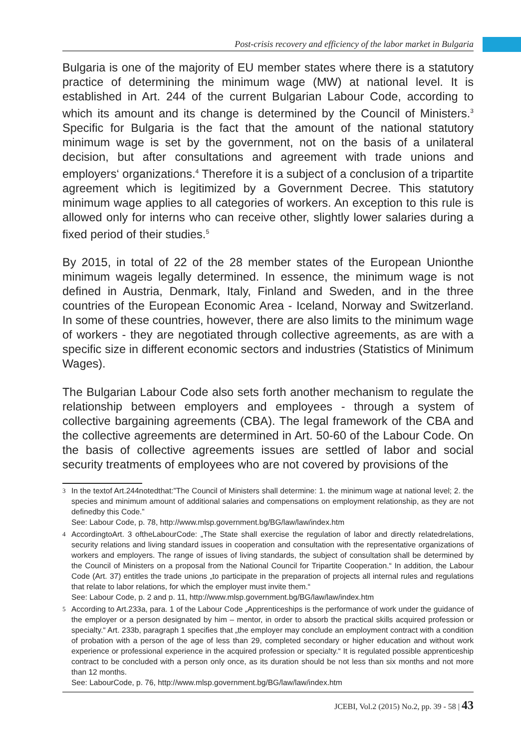Post-crisis recovery and efficiency of the labor market in Bulgaria
Bulgaria is one of the majority of EU member states where there is a statutory practice of determining the minimum wage (MW) at national level. It is established in Art. 244 of the current Bulgarian Labour Code, according to which its amount and its change is determined by the Council of Ministers.<sup>3</sup> Specific for Bulgaria is the fact that the amount of the national statutory minimum wage is set by the government, not on the basis of a unilateral decision, but after consultations and agreement with trade unions and employers‘ organizations.<sup>4</sup> Therefore it is a subject of a conclusion of a tripartite agreement which is legitimized by a Government Decree. This statutory minimum wage applies to all categories of workers. An exception to this rule is allowed only for interns who can receive other, slightly lower salaries during a fixed period of their studies.<sup>5</sup>
By 2015, in total of 22 of the 28 member states of the European Unionthe minimum wageis legally determined. In essence, the minimum wage is not defined in Austria, Denmark, Italy, Finland and Sweden, and in the three countries of the European Economic Area - Iceland, Norway and Switzerland. In some of these countries, however, there are also limits to the minimum wage of workers - they are negotiated through collective agreements, as are with a specific size in different economic sectors and industries (Statistics of Minimum Wages).
The Bulgarian Labour Code also sets forth another mechanism to regulate the relationship between employers and employees - through a system of collective bargaining agreements (CBA). The legal framework of the CBA and the collective agreements are determined in Art. 50-60 of the Labour Code. On the basis of collective agreements issues are settled of labor and social security treatments of employees who are not covered by provisions of the
3
In the textof Art.244notedthat:”The Council of Ministers shall determine: 1. the minimum wage at national level; 2. the species and minimum amount of additional salaries and compensations on employment relationship, as they are not definedby this Code.”
See: Labour Code, p. 78, http://www.mlsp.government.bg/BG/law/law/index.htm
4
AccordingtoArt. 3 oftheLabourCode: „The State shall exercise the regulation of labor and directly relatedrelations, security relations and living standard issues in cooperation and consultation with the representative organizations of workers and employers. The range of issues of living standards, the subject of consultation shall be determined by the Council of Ministers on a proposal from the National Council for Tripartite Cooperation.“ In addition, the Labour Code (Art. 37) entitles the trade unions „to participate in the preparation of projects all internal rules and regulations that relate to labor relations, for which the employer must invite them.“
See: Labour Code, p. 2 and p. 11, http://www.mlsp.government.bg/BG/law/law/index.htm
5
According to Art.233a, para. 1 of the Labour Code „Apprenticeships is the performance of work under the guidance of the employer or a person designated by him – mentor, in order to absorb the practical skills acquired profession or specialty.“ Art. 233b, paragraph 1 specifies that „the employer may conclude an employment contract with a condition of probation with a person of the age of less than 29, completed secondary or higher education and without work experience or professional experience in the acquired profession or specialty.“ It is regulated possible apprenticeship contract to be concluded with a person only once, as its duration should be not less than six months and not more than 12 months.
See: LabourCode, p. 76, http://www.mlsp.government.bg/BG/law/law/index.htm
JCEBI, Vol.2 (2015) No.2, pp. 39 - 58 | 43